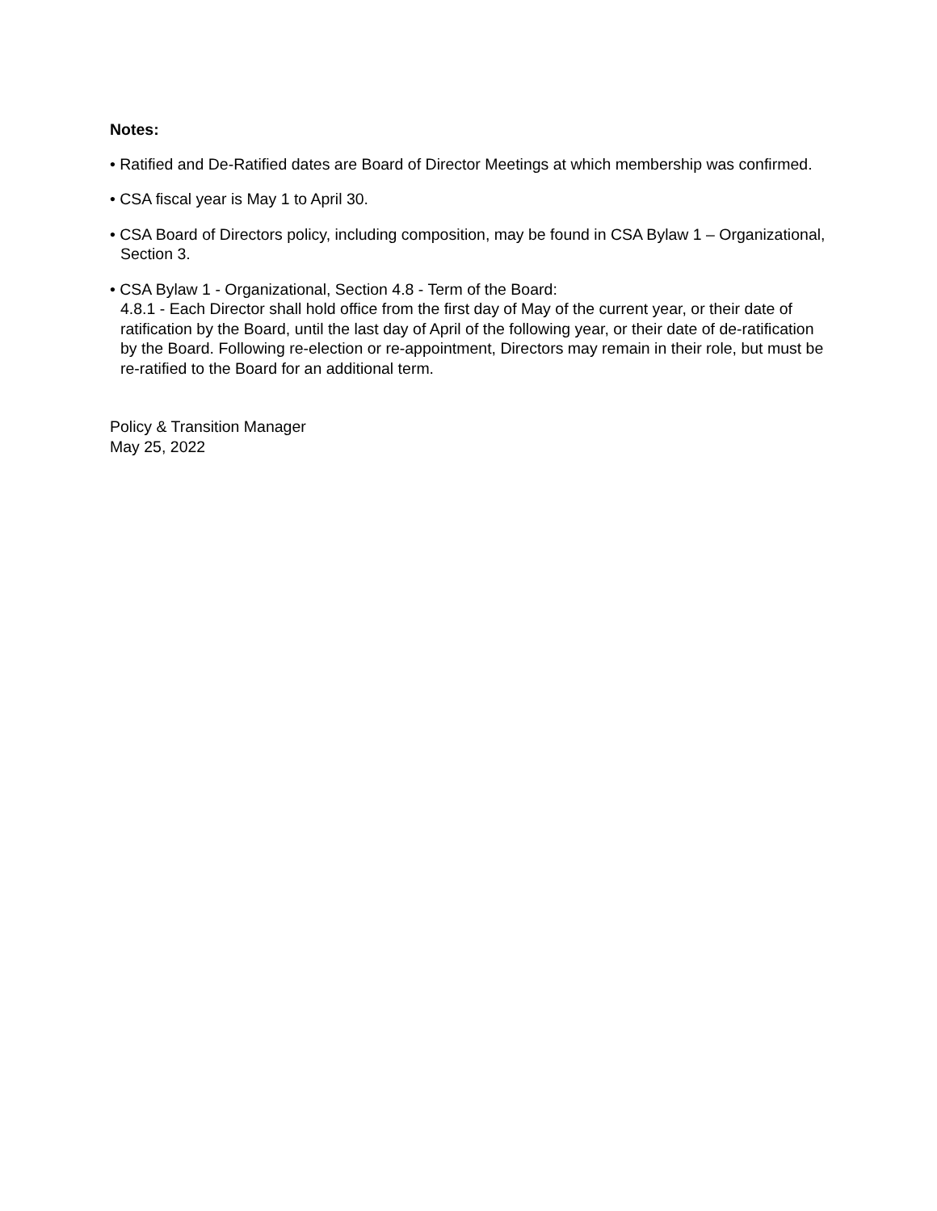Notes:
• Ratified and De-Ratified dates are Board of Director Meetings at which membership was confirmed.
• CSA fiscal year is May 1 to April 30.
• CSA Board of Directors policy, including composition, may be found in CSA Bylaw 1 – Organizational, Section 3.
• CSA Bylaw 1 - Organizational, Section 4.8 - Term of the Board:
4.8.1 - Each Director shall hold office from the first day of May of the current year, or their date of ratification by the Board, until the last day of April of the following year, or their date of de-ratification by the Board. Following re-election or re-appointment, Directors may remain in their role, but must be re-ratified to the Board for an additional term.
Policy & Transition Manager
May 25, 2022